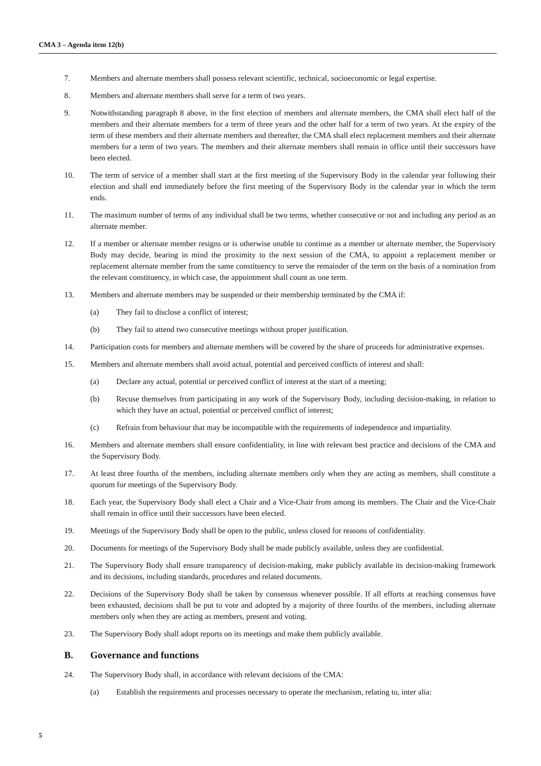CMA 3 – Agenda item 12(b)
7. Members and alternate members shall possess relevant scientific, technical, socioeconomic or legal expertise.
8. Members and alternate members shall serve for a term of two years.
9. Notwithstanding paragraph 8 above, in the first election of members and alternate members, the CMA shall elect half of the members and their alternate members for a term of three years and the other half for a term of two years. At the expiry of the term of these members and their alternate members and thereafter, the CMA shall elect replacement members and their alternate members for a term of two years. The members and their alternate members shall remain in office until their successors have been elected.
10. The term of service of a member shall start at the first meeting of the Supervisory Body in the calendar year following their election and shall end immediately before the first meeting of the Supervisory Body in the calendar year in which the term ends.
11. The maximum number of terms of any individual shall be two terms, whether consecutive or not and including any period as an alternate member.
12. If a member or alternate member resigns or is otherwise unable to continue as a member or alternate member, the Supervisory Body may decide, bearing in mind the proximity to the next session of the CMA, to appoint a replacement member or replacement alternate member from the same constituency to serve the remainder of the term on the basis of a nomination from the relevant constituency, in which case, the appointment shall count as one term.
13. Members and alternate members may be suspended or their membership terminated by the CMA if:
(a) They fail to disclose a conflict of interest;
(b) They fail to attend two consecutive meetings without proper justification.
14. Participation costs for members and alternate members will be covered by the share of proceeds for administrative expenses.
15. Members and alternate members shall avoid actual, potential and perceived conflicts of interest and shall:
(a) Declare any actual, potential or perceived conflict of interest at the start of a meeting;
(b) Recuse themselves from participating in any work of the Supervisory Body, including decision-making, in relation to which they have an actual, potential or perceived conflict of interest;
(c) Refrain from behaviour that may be incompatible with the requirements of independence and impartiality.
16. Members and alternate members shall ensure confidentiality, in line with relevant best practice and decisions of the CMA and the Supervisory Body.
17. At least three fourths of the members, including alternate members only when they are acting as members, shall constitute a quorum for meetings of the Supervisory Body.
18. Each year, the Supervisory Body shall elect a Chair and a Vice-Chair from among its members. The Chair and the Vice-Chair shall remain in office until their successors have been elected.
19. Meetings of the Supervisory Body shall be open to the public, unless closed for reasons of confidentiality.
20. Documents for meetings of the Supervisory Body shall be made publicly available, unless they are confidential.
21. The Supervisory Body shall ensure transparency of decision-making, make publicly available its decision-making framework and its decisions, including standards, procedures and related documents.
22. Decisions of the Supervisory Body shall be taken by consensus whenever possible. If all efforts at reaching consensus have been exhausted, decisions shall be put to vote and adopted by a majority of three fourths of the members, including alternate members only when they are acting as members, present and voting.
23. The Supervisory Body shall adopt reports on its meetings and make them publicly available.
B. Governance and functions
24. The Supervisory Body shall, in accordance with relevant decisions of the CMA:
(a) Establish the requirements and processes necessary to operate the mechanism, relating to, inter alia:
5